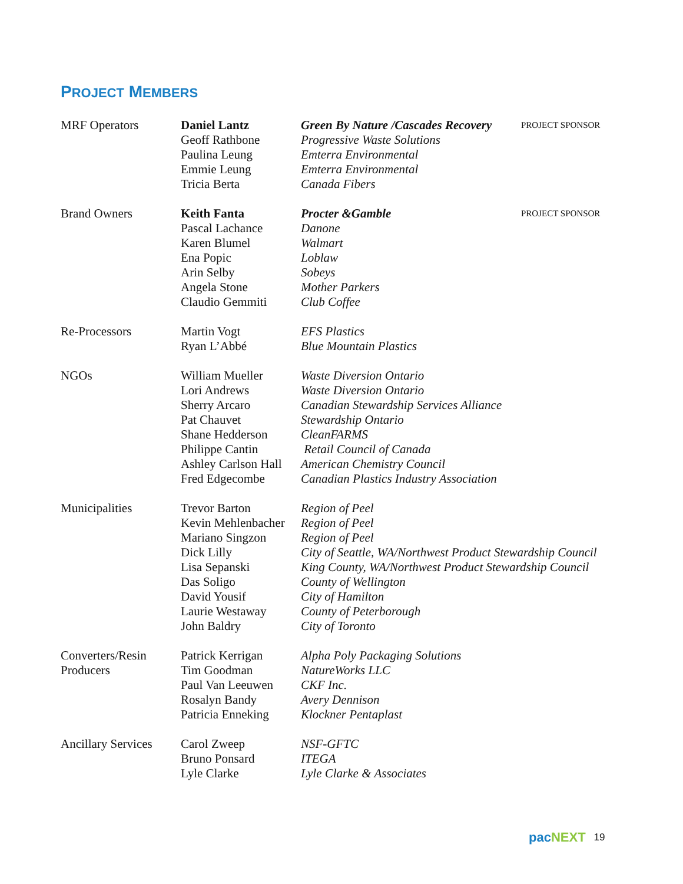PROJECT MEMBERS
| MRF Operators | Daniel Lantz Geoff Rathbone Paulina Leung Emmie Leung Tricia Berta | Green By Nature /Cascades Recovery Progressive Waste Solutions Emterra Environmental Emterra Environmental Canada Fibers | PROJECT SPONSOR |
| Brand Owners | Keith Fanta Pascal Lachance Karen Blumel Ena Popic Arin Selby Angela Stone Claudio Gemmiti | Procter &Gamble Danone Walmart Loblaw Sobeys Mother Parkers Club Coffee | PROJECT SPONSOR |
| Re-Processors | Martin Vogt Ryan L’Abbé | EFS Plastics Blue Mountain Plastics | |
| NGOs | William Mueller Lori Andrews Sherry Arcaro Pat Chauvet Shane Hedderson Philippe Cantin Ashley Carlson Hall Fred Edgecombe | Waste Diversion Ontario Waste Diversion Ontario Canadian Stewardship Services Alliance Stewardship Ontario CleanFARMS Retail Council of Canada American Chemistry Council Canadian Plastics Industry Association | |
| Municipalities | Trevor Barton Kevin Mehlenbacher Mariano Singzon Dick Lilly Lisa Sepanski Das Soligo David Yousif Laurie Westaway John Baldry | Region of Peel Region of Peel Region of Peel City of Seattle, WA/Northwest Product Stewardship Council King County, WA/Northwest Product Stewardship Council County of Wellington City of Hamilton County of Peterborough City of Toronto | |
| Converters/Resin Producers | Patrick Kerrigan Tim Goodman Paul Van Leeuwen Rosalyn Bandy Patricia Enneking | Alpha Poly Packaging Solutions NatureWorks LLC CKF Inc. Avery Dennison Klockner Pentaplast | |
| Ancillary Services | Carol Zweep Bruno Ponsard Lyle Clarke | NSF-GFTC ITEGA Lyle Clarke & Associates | |
pacNEXT 19